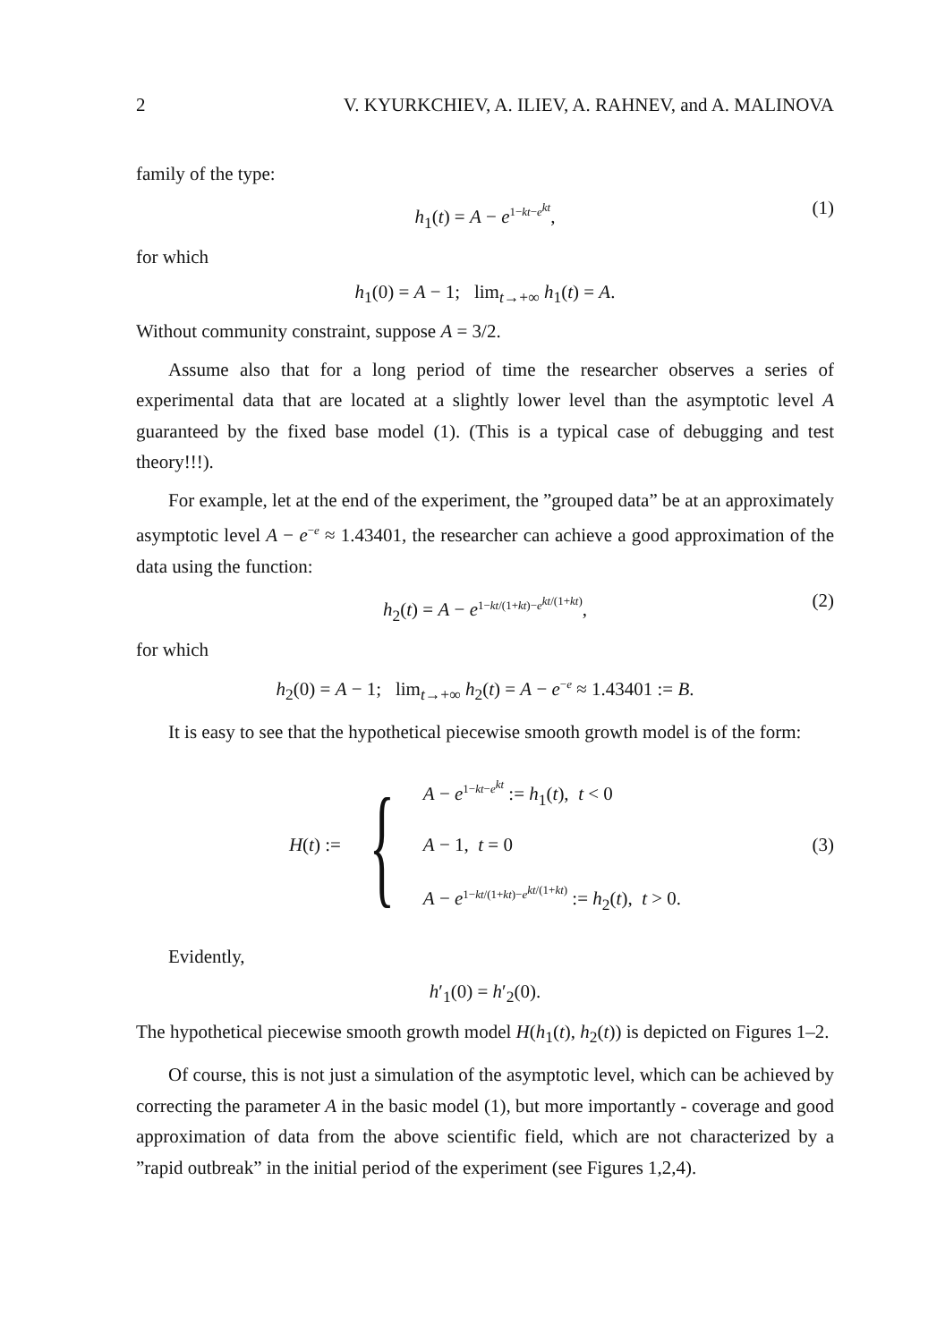2 V. KYURKCHIEV, A. ILIEV, A. RAHNEV, and A. MALINOVA
family of the type:
h<sub>1</sub>(t) = A − e<sup>1−kt−e<sup>kt</sup></sup>, (1)
for which
h<sub>1</sub>(0) = A − 1; lim<sub>t→+∞</sub> h<sub>1</sub>(t) = A.
Without community constraint, suppose A = 3/2.
Assume also that for a long period of time the researcher observes a series of experimental data that are located at a slightly lower level than the asymptotic level A guaranteed by the fixed base model (1). (This is a typical case of debugging and test theory!!!).
For example, let at the end of the experiment, the ”grouped data” be at an approximately asymptotic level A − e<sup>−e</sup> ≈ 1.43401, the researcher can achieve a good approximation of the data using the function:
h<sub>2</sub>(t) = A − e<sup>1−kt/(1+kt)−e<sup>kt/(1+kt)</sup></sup>, (2)
for which
h<sub>2</sub>(0) = A − 1; lim<sub>t→+∞</sub> h<sub>2</sub>(t) = A − e<sup>−e</sup> ≈ 1.43401 := B.
It is easy to see that the hypothetical piecewise smooth growth model is of the form:
H(t) := {
A − e<sup>1−kt−e<sup>kt</sup></sup> := h<sub>1</sub>(t), t < 0
A − 1, t = 0
A − e<sup>1−kt/(1+kt)−e<sup>kt/(1+kt)</sup></sup> := h<sub>2</sub>(t), t > 0.
(3)
Evidently,
h′<sub>1</sub>(0) = h′<sub>2</sub>(0).
The hypothetical piecewise smooth growth model H(h<sub>1</sub>(t), h<sub>2</sub>(t)) is depicted on Figures 1–2.
Of course, this is not just a simulation of the asymptotic level, which can be achieved by correcting the parameter A in the basic model (1), but more importantly - coverage and good approximation of data from the above scientific field, which are not characterized by a ”rapid outbreak” in the initial period of the experiment (see Figures 1,2,4).